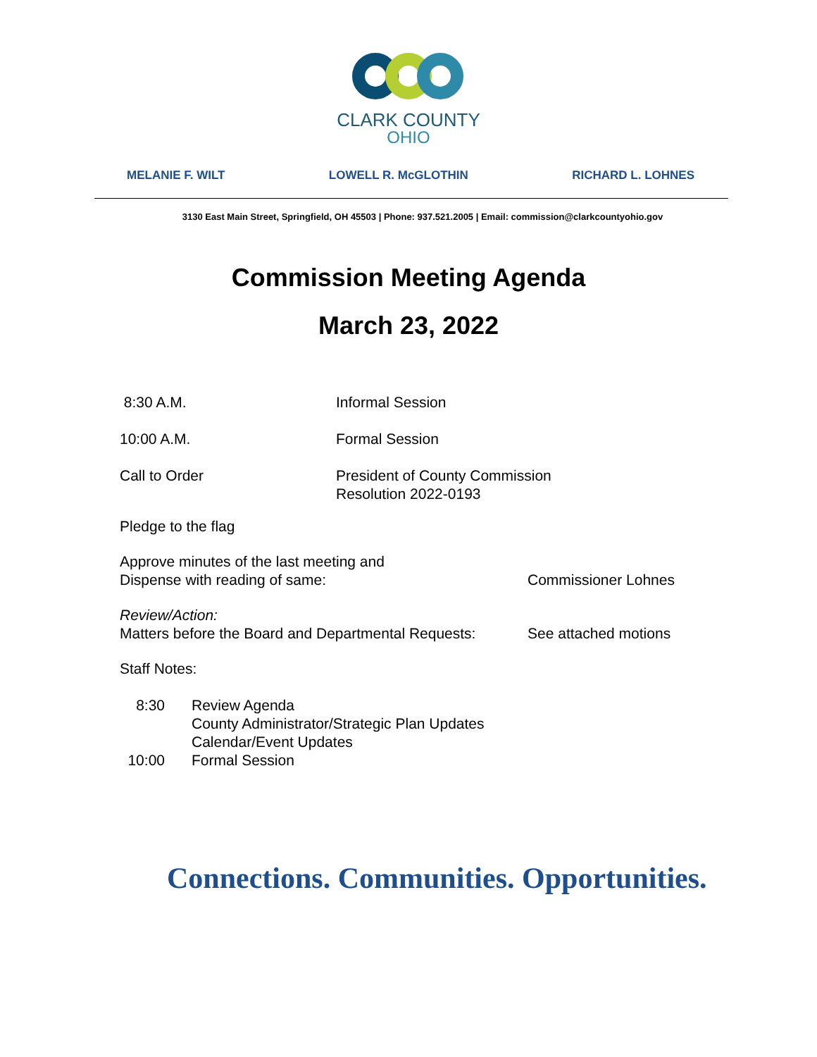CLARK COUNTY
OHIO
MELANIE F. WILT LOWELL R. McGLOTHIN RICHARD L. LOHNES
3130 East Main Street, Springfield, OH 45503 | Phone: 937.521.2005 | Email: commission@clarkcountyohio.gov
Commission Meeting Agenda
March 23, 2022
8:30 A.M. Informal Session
10:00 A.M. Formal Session
Call to Order President of County Commission
Resolution 2022-0193
Pledge to the flag
Approve minutes of the last meeting and
Dispense with reading of same:
Commissioner Lohnes
Review/Action:
Matters before the Board and Departmental Requests:
See attached motions
Staff Notes:
8:30 Review Agenda
County Administrator/Strategic Plan Updates
Calendar/Event Updates
10:00 Formal Session
Connections. Communities. Opportunities.